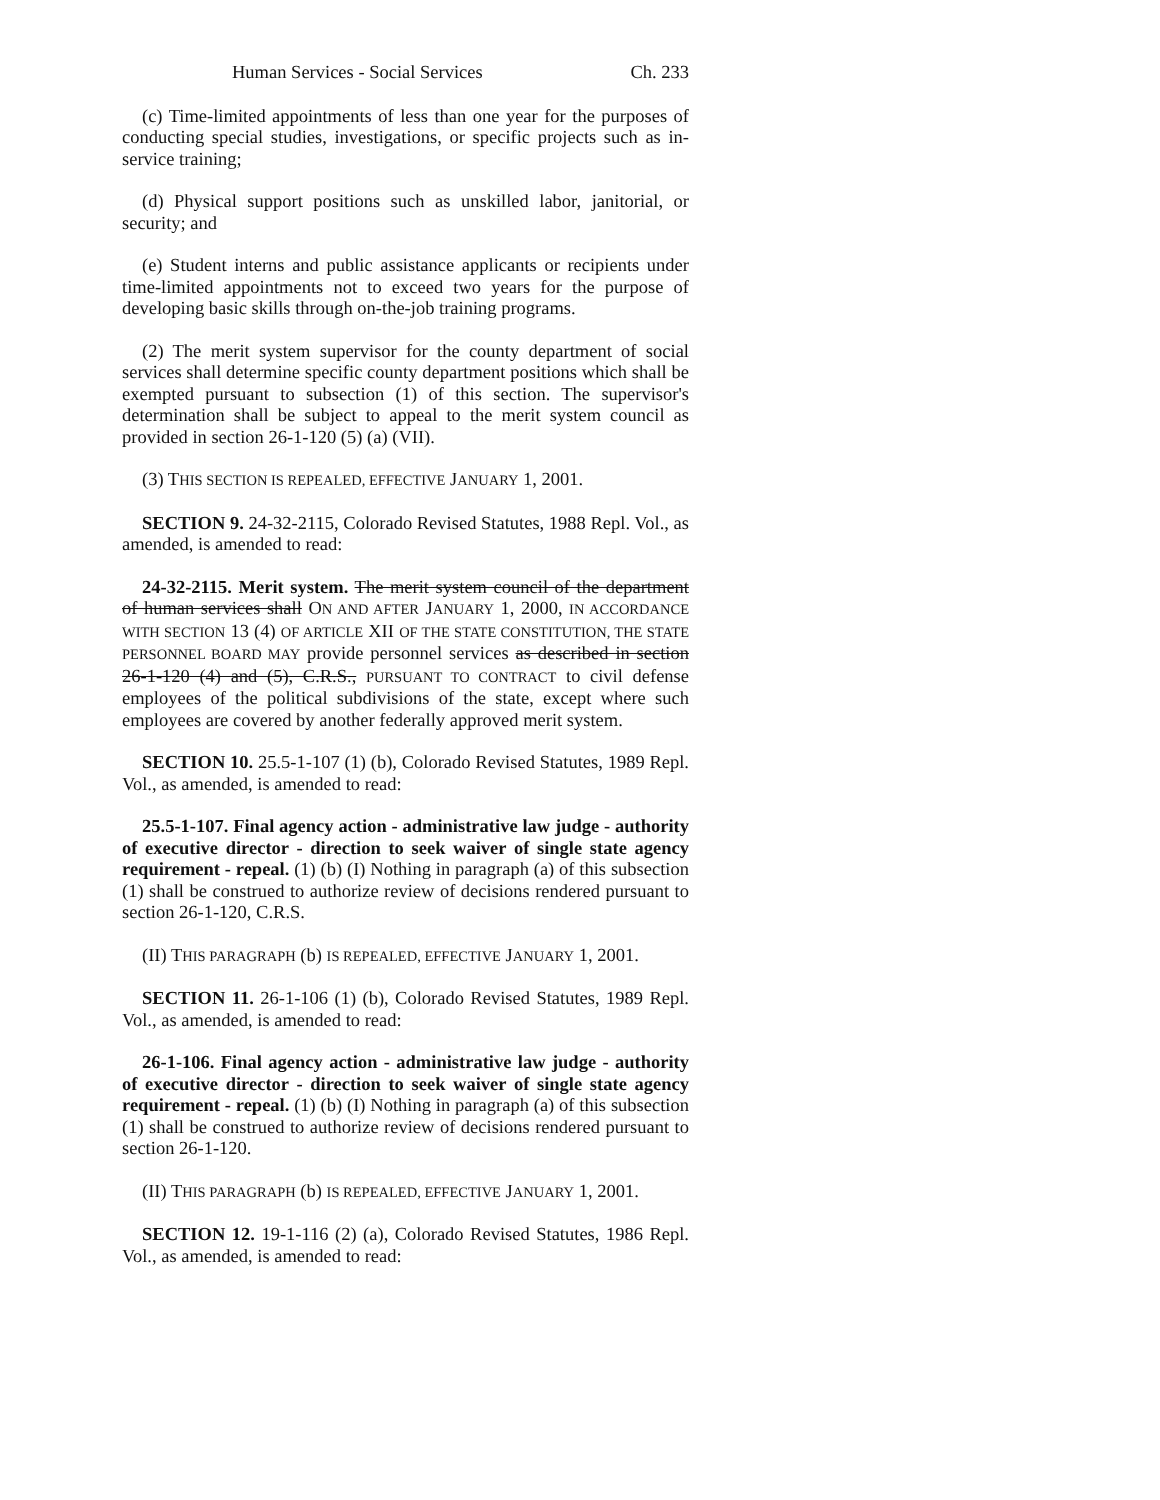Human Services - Social Services Ch. 233
(c) Time-limited appointments of less than one year for the purposes of conducting special studies, investigations, or specific projects such as in-service training;
(d) Physical support positions such as unskilled labor, janitorial, or security; and
(e) Student interns and public assistance applicants or recipients under time-limited appointments not to exceed two years for the purpose of developing basic skills through on-the-job training programs.
(2) The merit system supervisor for the county department of social services shall determine specific county department positions which shall be exempted pursuant to subsection (1) of this section. The supervisor's determination shall be subject to appeal to the merit system council as provided in section 26-1-120 (5) (a) (VII).
(3) THIS SECTION IS REPEALED, EFFECTIVE JANUARY 1, 2001.
SECTION 9. 24-32-2115, Colorado Revised Statutes, 1988 Repl. Vol., as amended, is amended to read:
24-32-2115. Merit system. The merit system council of the department of human services shall ON AND AFTER JANUARY 1, 2000, IN ACCORDANCE WITH SECTION 13 (4) OF ARTICLE XII OF THE STATE CONSTITUTION, THE STATE PERSONNEL BOARD MAY provide personnel services as described in section 26-1-120 (4) and (5), C.R.S., PURSUANT TO CONTRACT to civil defense employees of the political subdivisions of the state, except where such employees are covered by another federally approved merit system.
SECTION 10. 25.5-1-107 (1) (b), Colorado Revised Statutes, 1989 Repl. Vol., as amended, is amended to read:
25.5-1-107. Final agency action - administrative law judge - authority of executive director - direction to seek waiver of single state agency requirement - repeal. (1) (b) (I) Nothing in paragraph (a) of this subsection (1) shall be construed to authorize review of decisions rendered pursuant to section 26-1-120, C.R.S.
(II) THIS PARAGRAPH (b) IS REPEALED, EFFECTIVE JANUARY 1, 2001.
SECTION 11. 26-1-106 (1) (b), Colorado Revised Statutes, 1989 Repl. Vol., as amended, is amended to read:
26-1-106. Final agency action - administrative law judge - authority of executive director - direction to seek waiver of single state agency requirement - repeal. (1) (b) (I) Nothing in paragraph (a) of this subsection (1) shall be construed to authorize review of decisions rendered pursuant to section 26-1-120.
(II) THIS PARAGRAPH (b) IS REPEALED, EFFECTIVE JANUARY 1, 2001.
SECTION 12. 19-1-116 (2) (a), Colorado Revised Statutes, 1986 Repl. Vol., as amended, is amended to read: